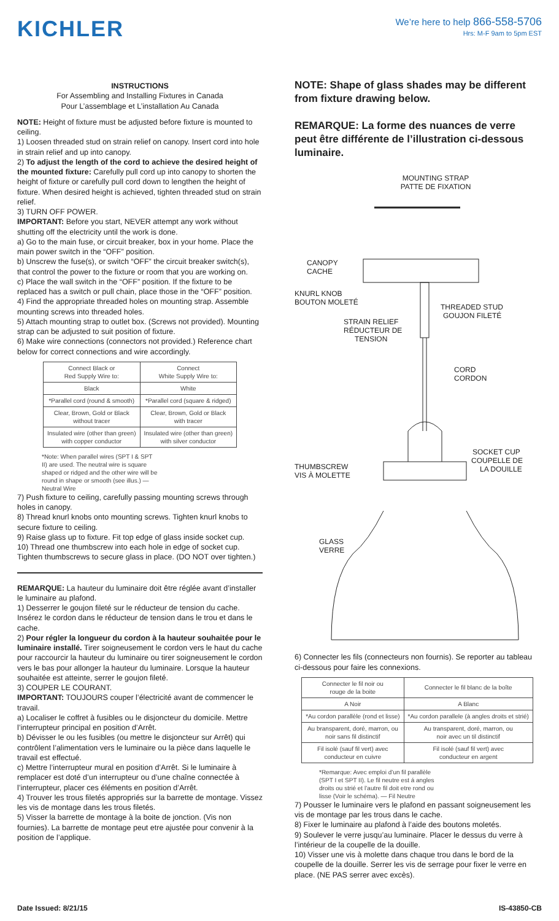KICHLER
We’re here to help 866-558-5706
Hrs: M-F 9am to 5pm EST
INSTRUCTIONS
For Assembling and Installing Fixtures in Canada
Pour L’assemblage et L’installation Au Canada
NOTE: Height of fixture must be adjusted before fixture is mounted to ceiling.
1) Loosen threaded stud on strain relief on canopy. Insert cord into hole in strain relief and up into canopy.
2) To adjust the length of the cord to achieve the desired height of the mounted fixture: Carefully pull cord up into canopy to shorten the height of fixture or carefully pull cord down to lengthen the height of fixture. When desired height is achieved, tighten threaded stud on strain relief.
3) TURN OFF POWER.
IMPORTANT: Before you start, NEVER attempt any work without shutting off the electricity until the work is done.
a) Go to the main fuse, or circuit breaker, box in your home. Place the main power switch in the “OFF” position.
b) Unscrew the fuse(s), or switch “OFF” the circuit breaker switch(s), that control the power to the fixture or room that you are working on.
c) Place the wall switch in the “OFF” position. If the fixture to be replaced has a switch or pull chain, place those in the “OFF” position.
4) Find the appropriate threaded holes on mounting strap. Assemble mounting screws into threaded holes.
5) Attach mounting strap to outlet box. (Screws not provided). Mounting strap can be adjusted to suit position of fixture.
6) Make wire connections (connectors not provided.) Reference chart below for correct connections and wire accordingly.
| Connect Black or Red Supply Wire to: | Connect White Supply Wire to: |
| Black | White |
| *Parallel cord (round & smooth) | *Parallel cord (square & ridged) |
| Clear, Brown, Gold or Black without tracer | Clear, Brown, Gold or Black with tracer |
| Insulated wire (other than green) with copper conductor | Insulated wire (other than green) with silver conductor |
*Note: When parallel wires (SPT I & SPT II) are used. The neutral wire is square shaped or ridged and the other wire will be round in shape or smooth (see illus.) — Neutral Wire
7) Push fixture to ceiling, carefully passing mounting screws through holes in canopy.
8) Thread knurl knobs onto mounting screws. Tighten knurl knobs to secure fixture to ceiling.
9) Raise glass up to fixture. Fit top edge of glass inside socket cup.
10) Thread one thumbscrew into each hole in edge of socket cup. Tighten thumbscrews to secure glass in place. (DO NOT over tighten.)
REMARQUE: La hauteur du luminaire doit être réglée avant d’installer le luminaire au plafond.
1) Desserrer le goujon fileté sur le réducteur de tension du cache. Insérez le cordon dans le réducteur de tension dans le trou et dans le cache.
2) Pour régler la longueur du cordon à la hauteur souhaitée pour le luminaire installé. Tirer soigneusement le cordon vers le haut du cache pour raccourcir la hauteur du luminaire ou tirer soigneusement le cordon vers le bas pour allonger la hauteur du luminaire. Lorsque la hauteur souhaitée est atteinte, serrer le goujon fileté.
3) COUPER LE COURANT.
IMPORTANT: TOUJOURS couper l’électricité avant de commencer le travail.
a) Localiser le coffret à fusibles ou le disjoncteur du domicile. Mettre l’interrupteur principal en position d’Arrêt.
b) Dévisser le ou les fusibles (ou mettre le disjoncteur sur Arrêt) qui contrôlent l’alimentation vers le luminaire ou la pièce dans laquelle le travail est effectué.
c) Mettre l’interrupteur mural en position d’Arrêt. Si le luminaire à remplacer est doté d’un interrupteur ou d’une chaîne connectée à l’interrupteur, placer ces éléments en position d’Arrêt.
4) Trouver les trous filetés appropriés sur la barrette de montage. Vissez les vis de montage dans les trous filetés.
5) Visser la barrette de montage à la boite de jonction. (Vis non fournies). La barrette de montage peut etre ajustée pour convenir à la position de l’applique.
NOTE: Shape of glass shades may be different from fixture drawing below.
REMARQUE: La forme des nuances de verre peut être différente de l’illustration ci-dessous luminaire.
MOUNTING STRAP
PATTE DE FIXATION
CANOPY
CACHE
KNURL KNOB
BOUTON MOLETÉ
THREADED STUD
GOUJON FILETÉ
STRAIN RELIEF
RÉDUCTEUR DE
TENSION
CORD
CORDON
SOCKET CUP
COUPELLE DE
LA DOUILLE
THUMBSCREW
VIS À MOLETTE
GLASS
VERRE
6) Connecter les fils (connecteurs non fournis). Se reporter au tableau ci-dessous pour faire les connexions.
| Connecter le fil noir ou rouge de la boite | Connecter le fil blanc de la boîte |
| A Noir | A Blanc |
| *Au cordon parallèle (rond et lisse) | *Au cordon parallele (à angles droits et strié) |
| Au bransparent, doré, marron, ou noir sans fil distinctif | Au transparent, doré, marron, ou noir avec un til distinctif |
| Fil isolé (sauf fil vert) avec conducteur en cuivre | Fil isolé (sauf fil vert) avec conducteur en argent |
*Remarque: Avec emploi d’un fil parallèle (SPT I et SPT II). Le fil neutre est á angles droits ou strié et l’autre fil doit etre rond ou lisse (Voir le schéma). — Fil Neutre
7) Pousser le luminaire vers le plafond en passant soigneusement les vis de montage par les trous dans le cache.
8) Fixer le luminaire au plafond à l’aide des boutons moletés.
9) Soulever le verre jusqu’au luminaire. Placer le dessus du verre à l’intérieur de la coupelle de la douille.
10) Visser une vis à molette dans chaque trou dans le bord de la coupelle de la douille. Serrer les vis de serrage pour fixer le verre en place. (NE PAS serrer avec excès).
Date Issued: 8/21/15 IS-43850-CB